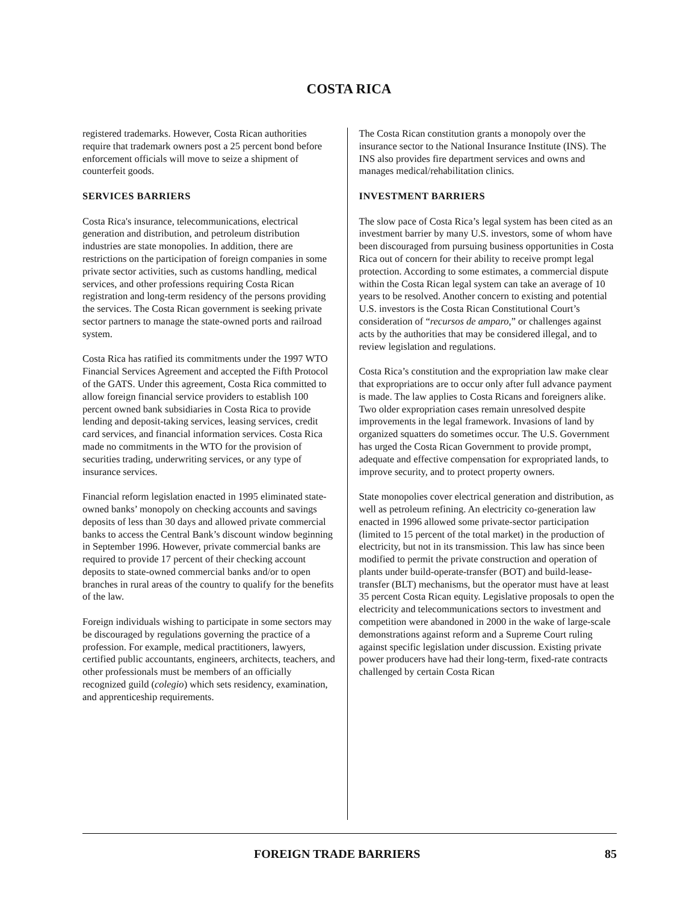COSTA RICA
registered trademarks. However, Costa Rican authorities require that trademark owners post a 25 percent bond before enforcement officials will move to seize a shipment of counterfeit goods.
SERVICES BARRIERS
Costa Rica's insurance, telecommunications, electrical generation and distribution, and petroleum distribution industries are state monopolies. In addition, there are restrictions on the participation of foreign companies in some private sector activities, such as customs handling, medical services, and other professions requiring Costa Rican registration and long-term residency of the persons providing the services. The Costa Rican government is seeking private sector partners to manage the state-owned ports and railroad system.
Costa Rica has ratified its commitments under the 1997 WTO Financial Services Agreement and accepted the Fifth Protocol of the GATS. Under this agreement, Costa Rica committed to allow foreign financial service providers to establish 100 percent owned bank subsidiaries in Costa Rica to provide lending and deposit-taking services, leasing services, credit card services, and financial information services. Costa Rica made no commitments in the WTO for the provision of securities trading, underwriting services, or any type of insurance services.
Financial reform legislation enacted in 1995 eliminated state-owned banks’ monopoly on checking accounts and savings deposits of less than 30 days and allowed private commercial banks to access the Central Bank’s discount window beginning in September 1996. However, private commercial banks are required to provide 17 percent of their checking account deposits to state-owned commercial banks and/or to open branches in rural areas of the country to qualify for the benefits of the law.
Foreign individuals wishing to participate in some sectors may be discouraged by regulations governing the practice of a profession. For example, medical practitioners, lawyers, certified public accountants, engineers, architects, teachers, and other professionals must be members of an officially recognized guild (colegio) which sets residency, examination, and apprenticeship requirements.
The Costa Rican constitution grants a monopoly over the insurance sector to the National Insurance Institute (INS). The INS also provides fire department services and owns and manages medical/rehabilitation clinics.
INVESTMENT BARRIERS
The slow pace of Costa Rica’s legal system has been cited as an investment barrier by many U.S. investors, some of whom have been discouraged from pursuing business opportunities in Costa Rica out of concern for their ability to receive prompt legal protection. According to some estimates, a commercial dispute within the Costa Rican legal system can take an average of 10 years to be resolved. Another concern to existing and potential U.S. investors is the Costa Rican Constitutional Court’s consideration of “recursos de amparo,” or challenges against acts by the authorities that may be considered illegal, and to review legislation and regulations.
Costa Rica’s constitution and the expropriation law make clear that expropriations are to occur only after full advance payment is made. The law applies to Costa Ricans and foreigners alike. Two older expropriation cases remain unresolved despite improvements in the legal framework. Invasions of land by organized squatters do sometimes occur. The U.S. Government has urged the Costa Rican Government to provide prompt, adequate and effective compensation for expropriated lands, to improve security, and to protect property owners.
State monopolies cover electrical generation and distribution, as well as petroleum refining. An electricity co-generation law enacted in 1996 allowed some private-sector participation (limited to 15 percent of the total market) in the production of electricity, but not in its transmission. This law has since been modified to permit the private construction and operation of plants under build-operate-transfer (BOT) and build-lease-transfer (BLT) mechanisms, but the operator must have at least 35 percent Costa Rican equity. Legislative proposals to open the electricity and telecommunications sectors to investment and competition were abandoned in 2000 in the wake of large-scale demonstrations against reform and a Supreme Court ruling against specific legislation under discussion. Existing private power producers have had their long-term, fixed-rate contracts challenged by certain Costa Rican
FOREIGN TRADE BARRIERS 85